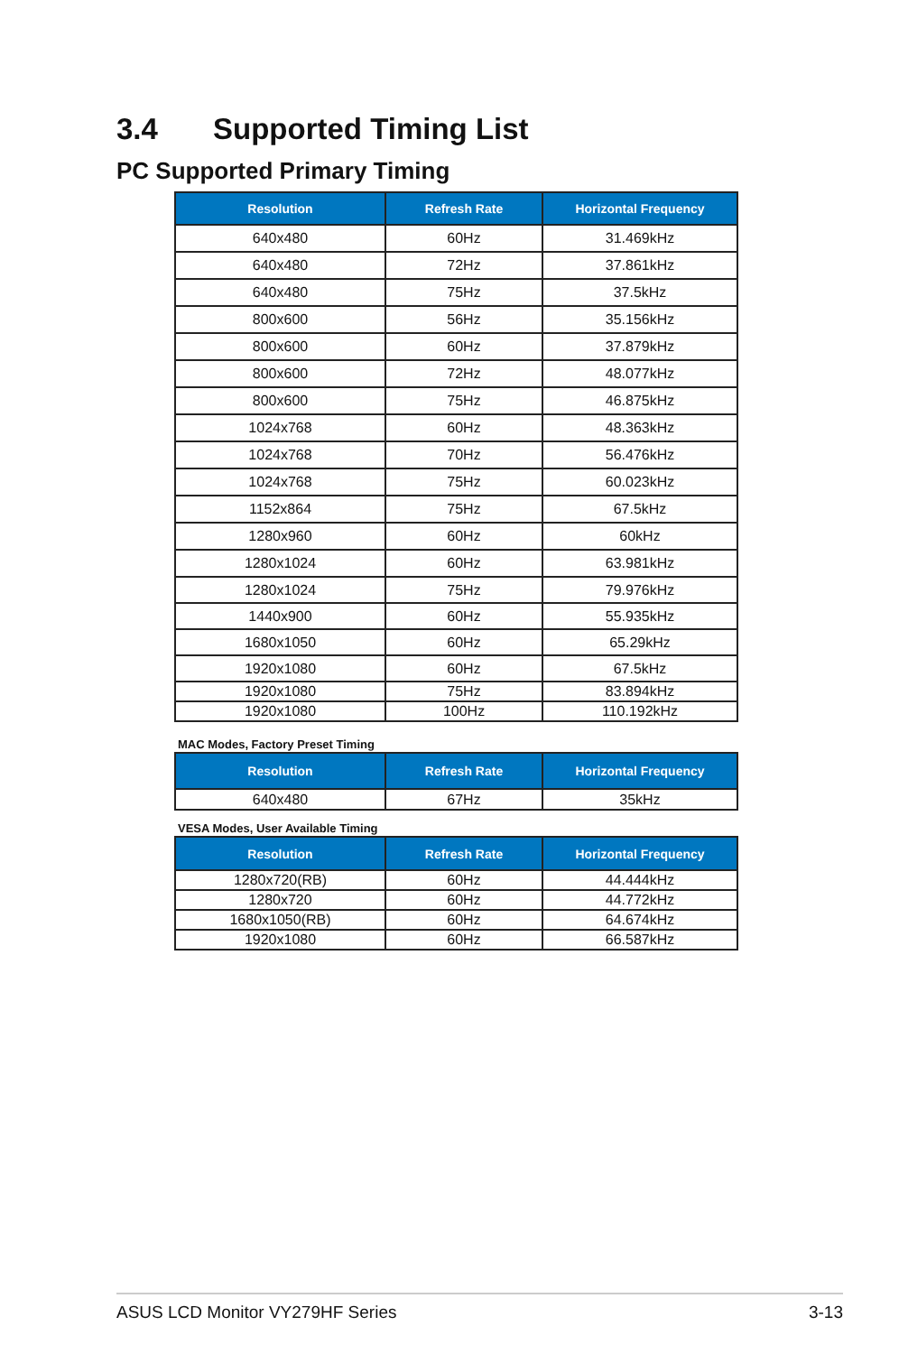3.4 Supported Timing List
PC Supported Primary Timing
| Resolution | Refresh Rate | Horizontal Frequency |
| --- | --- | --- |
| 640x480 | 60Hz | 31.469kHz |
| 640x480 | 72Hz | 37.861kHz |
| 640x480 | 75Hz | 37.5kHz |
| 800x600 | 56Hz | 35.156kHz |
| 800x600 | 60Hz | 37.879kHz |
| 800x600 | 72Hz | 48.077kHz |
| 800x600 | 75Hz | 46.875kHz |
| 1024x768 | 60Hz | 48.363kHz |
| 1024x768 | 70Hz | 56.476kHz |
| 1024x768 | 75Hz | 60.023kHz |
| 1152x864 | 75Hz | 67.5kHz |
| 1280x960 | 60Hz | 60kHz |
| 1280x1024 | 60Hz | 63.981kHz |
| 1280x1024 | 75Hz | 79.976kHz |
| 1440x900 | 60Hz | 55.935kHz |
| 1680x1050 | 60Hz | 65.29kHz |
| 1920x1080 | 60Hz | 67.5kHz |
| 1920x1080 | 75Hz | 83.894kHz |
| 1920x1080 | 100Hz | 110.192kHz |
MAC Modes, Factory Preset Timing
| Resolution | Refresh Rate | Horizontal Frequency |
| --- | --- | --- |
| 640x480 | 67Hz | 35kHz |
VESA Modes, User Available Timing
| Resolution | Refresh Rate | Horizontal Frequency |
| --- | --- | --- |
| 1280x720(RB) | 60Hz | 44.444kHz |
| 1280x720 | 60Hz | 44.772kHz |
| 1680x1050(RB) | 60Hz | 64.674kHz |
| 1920x1080 | 60Hz | 66.587kHz |
ASUS LCD Monitor VY279HF Series 3-13